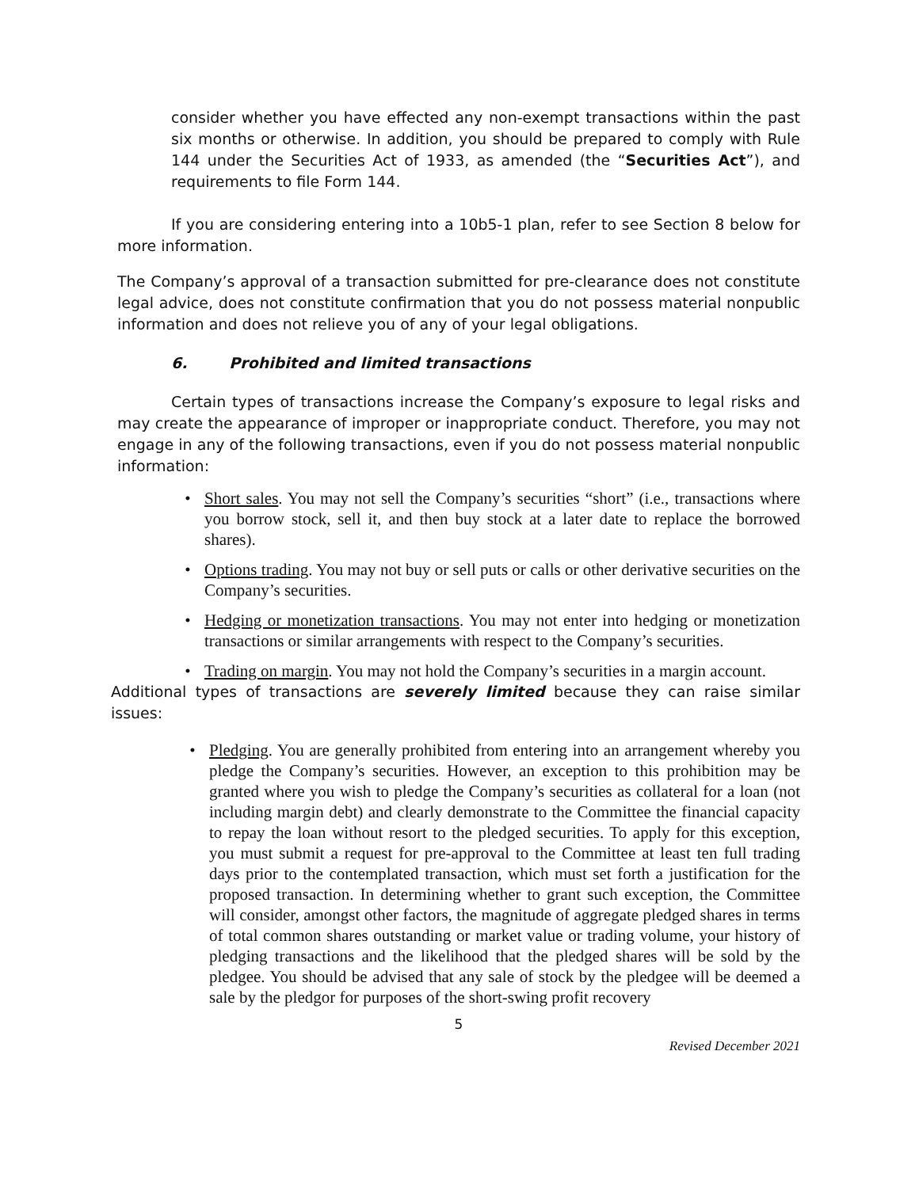consider whether you have effected any non-exempt transactions within the past six months or otherwise. In addition, you should be prepared to comply with Rule 144 under the Securities Act of 1933, as amended (the “Securities Act”), and requirements to file Form 144.
If you are considering entering into a 10b5-1 plan, refer to see Section 8 below for more information.
The Company’s approval of a transaction submitted for pre-clearance does not constitute legal advice, does not constitute confirmation that you do not possess material nonpublic information and does not relieve you of any of your legal obligations.
6. Prohibited and limited transactions
Certain types of transactions increase the Company’s exposure to legal risks and may create the appearance of improper or inappropriate conduct. Therefore, you may not engage in any of the following transactions, even if you do not possess material nonpublic information:
• Short sales. You may not sell the Company’s securities “short” (i.e., transactions where you borrow stock, sell it, and then buy stock at a later date to replace the borrowed shares).
• Options trading. You may not buy or sell puts or calls or other derivative securities on the Company’s securities.
• Hedging or monetization transactions. You may not enter into hedging or monetization transactions or similar arrangements with respect to the Company’s securities.
• Trading on margin. You may not hold the Company’s securities in a margin account.
Additional types of transactions are severely limited because they can raise similar issues:
• Pledging. You are generally prohibited from entering into an arrangement whereby you pledge the Company’s securities. However, an exception to this prohibition may be granted where you wish to pledge the Company’s securities as collateral for a loan (not including margin debt) and clearly demonstrate to the Committee the financial capacity to repay the loan without resort to the pledged securities. To apply for this exception, you must submit a request for pre-approval to the Committee at least ten full trading days prior to the contemplated transaction, which must set forth a justification for the proposed transaction. In determining whether to grant such exception, the Committee will consider, amongst other factors, the magnitude of aggregate pledged shares in terms of total common shares outstanding or market value or trading volume, your history of pledging transactions and the likelihood that the pledged shares will be sold by the pledgee. You should be advised that any sale of stock by the pledgee will be deemed a sale by the pledgor for purposes of the short-swing profit recovery
5
Revised December 2021